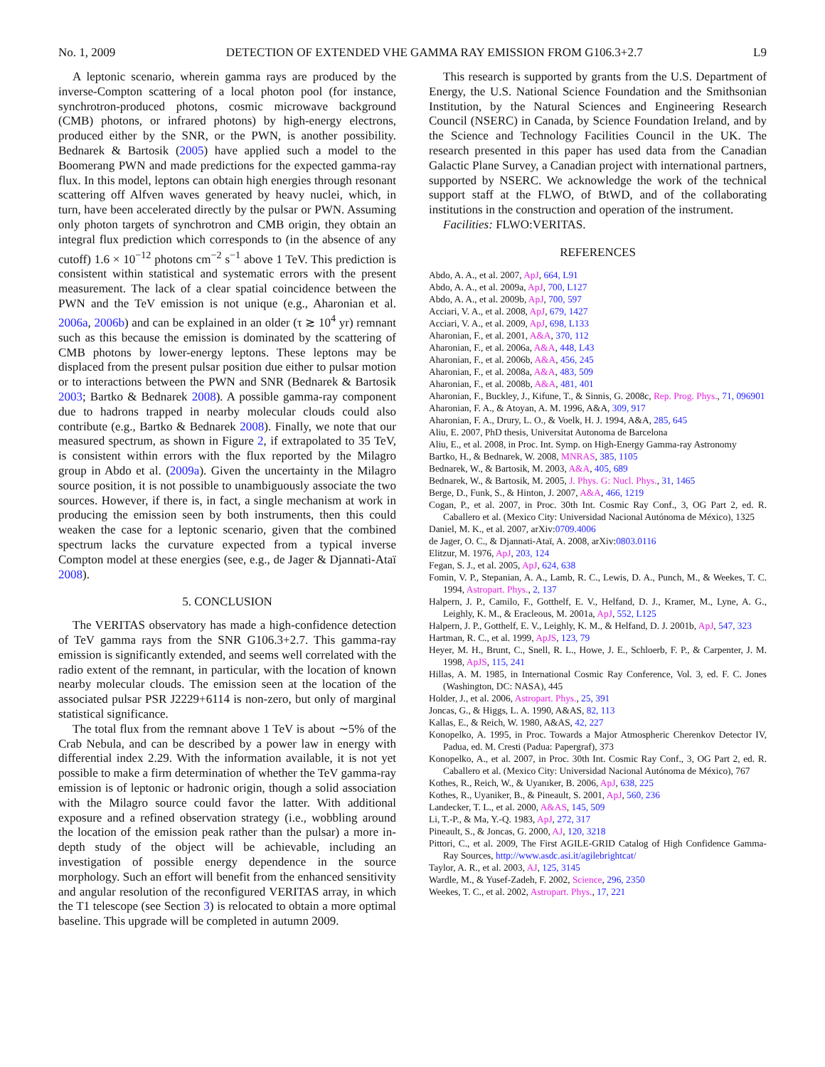No. 1, 2009 DETECTION OF EXTENDED VHE GAMMA RAY EMISSION FROM G106.3+2.7 L9
A leptonic scenario, wherein gamma rays are produced by the inverse-Compton scattering of a local photon pool (for instance, synchrotron-produced photons, cosmic microwave background (CMB) photons, or infrared photons) by high-energy electrons, produced either by the SNR, or the PWN, is another possibility. Bednarek & Bartosik (2005) have applied such a model to the Boomerang PWN and made predictions for the expected gamma-ray flux. In this model, leptons can obtain high energies through resonant scattering off Alfven waves generated by heavy nuclei, which, in turn, have been accelerated directly by the pulsar or PWN. Assuming only photon targets of synchrotron and CMB origin, they obtain an integral flux prediction which corresponds to (in the absence of any cutoff) 1.6 × 10<sup>−12</sup> photons cm<sup>−2</sup> s<sup>−1</sup> above 1 TeV. This prediction is consistent within statistical and systematic errors with the present measurement. The lack of a clear spatial coincidence between the PWN and the TeV emission is not unique (e.g., Aharonian et al. 2006a, 2006b) and can be explained in an older (τ ≳ 10<sup>4</sup> yr) remnant such as this because the emission is dominated by the scattering of CMB photons by lower-energy leptons. These leptons may be displaced from the present pulsar position due either to pulsar motion or to interactions between the PWN and SNR (Bednarek & Bartosik 2003; Bartko & Bednarek 2008). A possible gamma-ray component due to hadrons trapped in nearby molecular clouds could also contribute (e.g., Bartko & Bednarek 2008). Finally, we note that our measured spectrum, as shown in Figure 2, if extrapolated to 35 TeV, is consistent within errors with the flux reported by the Milagro group in Abdo et al. (2009a). Given the uncertainty in the Milagro source position, it is not possible to unambiguously associate the two sources. However, if there is, in fact, a single mechanism at work in producing the emission seen by both instruments, then this could weaken the case for a leptonic scenario, given that the combined spectrum lacks the curvature expected from a typical inverse Compton model at these energies (see, e.g., de Jager & Djannati-Ataï 2008).
5. CONCLUSION
The VERITAS observatory has made a high-confidence detection of TeV gamma rays from the SNR G106.3+2.7. This gamma-ray emission is significantly extended, and seems well correlated with the radio extent of the remnant, in particular, with the location of known nearby molecular clouds. The emission seen at the location of the associated pulsar PSR J2229+6114 is non-zero, but only of marginal statistical significance.
The total flux from the remnant above 1 TeV is about ∼5% of the Crab Nebula, and can be described by a power law in energy with differential index 2.29. With the information available, it is not yet possible to make a firm determination of whether the TeV gamma-ray emission is of leptonic or hadronic origin, though a solid association with the Milagro source could favor the latter. With additional exposure and a refined observation strategy (i.e., wobbling around the location of the emission peak rather than the pulsar) a more in-depth study of the object will be achievable, including an investigation of possible energy dependence in the source morphology. Such an effort will benefit from the enhanced sensitivity and angular resolution of the reconfigured VERITAS array, in which the T1 telescope (see Section 3) is relocated to obtain a more optimal baseline. This upgrade will be completed in autumn 2009.
This research is supported by grants from the U.S. Department of Energy, the U.S. National Science Foundation and the Smithsonian Institution, by the Natural Sciences and Engineering Research Council (NSERC) in Canada, by Science Foundation Ireland, and by the Science and Technology Facilities Council in the UK. The research presented in this paper has used data from the Canadian Galactic Plane Survey, a Canadian project with international partners, supported by NSERC. We acknowledge the work of the technical support staff at the FLWO, of BtWD, and of the collaborating institutions in the construction and operation of the instrument.
Facilities: FLWO:VERITAS.
REFERENCES
Abdo, A. A., et al. 2007, ApJ, 664, L91
Abdo, A. A., et al. 2009a, ApJ, 700, L127
Abdo, A. A., et al. 2009b, ApJ, 700, 597
Acciari, V. A., et al. 2008, ApJ, 679, 1427
Acciari, V. A., et al. 2009, ApJ, 698, L133
Aharonian, F., et al. 2001, A&A, 370, 112
Aharonian, F., et al. 2006a, A&A, 448, L43
Aharonian, F., et al. 2006b, A&A, 456, 245
Aharonian, F., et al. 2008a, A&A, 483, 509
Aharonian, F., et al. 2008b, A&A, 481, 401
Aharonian, F., Buckley, J., Kifune, T., & Sinnis, G. 2008c, Rep. Prog. Phys., 71, 096901
Aharonian, F. A., & Atoyan, A. M. 1996, A&A, 309, 917
Aharonian, F. A., Drury, L. O., & Voelk, H. J. 1994, A&A, 285, 645
Aliu, E. 2007, PhD thesis, Universitat Autonoma de Barcelona
Aliu, E., et al. 2008, in Proc. Int. Symp. on High-Energy Gamma-ray Astronomy
Bartko, H., & Bednarek, W. 2008, MNRAS, 385, 1105
Bednarek, W., & Bartosik, M. 2003, A&A, 405, 689
Bednarek, W., & Bartosik, M. 2005, J. Phys. G: Nucl. Phys., 31, 1465
Berge, D., Funk, S., & Hinton, J. 2007, A&A, 466, 1219
Cogan, P., et al. 2007, in Proc. 30th Int. Cosmic Ray Conf., 3, OG Part 2, ed. R. Caballero et al. (Mexico City: Universidad Nacional Autónoma de México), 1325
Daniel, M. K., et al. 2007, arXiv:0709.4006
de Jager, O. C., & Djannati-Ataï, A. 2008, arXiv:0803.0116
Elitzur, M. 1976, ApJ, 203, 124
Fegan, S. J., et al. 2005, ApJ, 624, 638
Fomin, V. P., Stepanian, A. A., Lamb, R. C., Lewis, D. A., Punch, M., & Weekes, T. C. 1994, Astropart. Phys., 2, 137
Halpern, J. P., Camilo, F., Gotthelf, E. V., Helfand, D. J., Kramer, M., Lyne, A. G., Leighly, K. M., & Eracleous, M. 2001a, ApJ, 552, L125
Halpern, J. P., Gotthelf, E. V., Leighly, K. M., & Helfand, D. J. 2001b, ApJ, 547, 323
Hartman, R. C., et al. 1999, ApJS, 123, 79
Heyer, M. H., Brunt, C., Snell, R. L., Howe, J. E., Schloerb, F. P., & Carpenter, J. M. 1998, ApJS, 115, 241
Hillas, A. M. 1985, in International Cosmic Ray Conference, Vol. 3, ed. F. C. Jones (Washington, DC: NASA), 445
Holder, J., et al. 2006, Astropart. Phys., 25, 391
Joncas, G., & Higgs, L. A. 1990, A&AS, 82, 113
Kallas, E., & Reich, W. 1980, A&AS, 42, 227
Konopelko, A. 1995, in Proc. Towards a Major Atmospheric Cherenkov Detector IV, Padua, ed. M. Cresti (Padua: Papergraf), 373
Konopelko, A., et al. 2007, in Proc. 30th Int. Cosmic Ray Conf., 3, OG Part 2, ed. R. Caballero et al. (Mexico City: Universidad Nacional Autónoma de México), 767
Kothes, R., Reich, W., & Uyanıker, B. 2006, ApJ, 638, 225
Kothes, R., Uyaniker, B., & Pineault, S. 2001, ApJ, 560, 236
Landecker, T. L., et al. 2000, A&AS, 145, 509
Li, T.-P., & Ma, Y.-Q. 1983, ApJ, 272, 317
Pineault, S., & Joncas, G. 2000, AJ, 120, 3218
Pittori, C., et al. 2009, The First AGILE-GRID Catalog of High Confidence Gamma-Ray Sources, http://www.asdc.asi.it/agilebrightcat/
Taylor, A. R., et al. 2003, AJ, 125, 3145
Wardle, M., & Yusef-Zadeh, F. 2002, Science, 296, 2350
Weekes, T. C., et al. 2002, Astropart. Phys., 17, 221